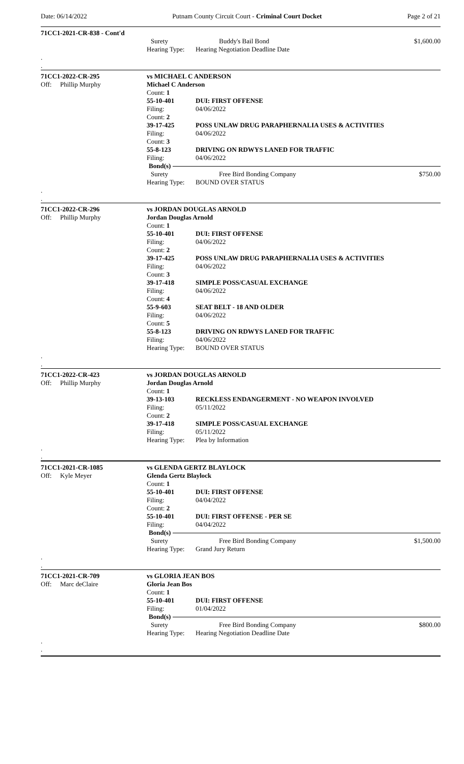Date: 06/14/2022 Putnam County Circuit Court - Criminal Court Docket Page 2 of 21
71CC1-2021-CR-838 - Cont'd
Surety Buddy's Bail Bond $1,600.00
Hearing Type:
Hearing Negotiation Deadline Date
.
.
71CC1-2022-CR-295 vs MICHAEL C ANDERSON
Off: Phillip Murphy Michael C Anderson
Count: 1
55-10-401 DUI: FIRST OFFENSE
Filing: 04/06/2022
Count: 2
39-17-425 POSS UNLAW DRUG PARAPHERNALIA USES & ACTIVITIES
Filing: 04/06/2022
Count: 3
55-8-123 DRIVING ON RDWYS LANED FOR TRAFFIC
Filing: 04/06/2022
Bond(s)
Surety Free Bird Bonding Company $750.00
Hearing Type:
BOUND OVER STATUS
.
.
71CC1-2022-CR-296 vs JORDAN DOUGLAS ARNOLD
Off: Phillip Murphy Jordan Douglas Arnold
Count: 1
55-10-401 DUI: FIRST OFFENSE
Filing: 04/06/2022
Count: 2
39-17-425 POSS UNLAW DRUG PARAPHERNALIA USES & ACTIVITIES
Filing: 04/06/2022
Count: 3
39-17-418 SIMPLE POSS/CASUAL EXCHANGE
Filing: 04/06/2022
Count: 4
55-9-603 SEAT BELT - 18 AND OLDER
Filing: 04/06/2022
Count: 5
55-8-123 DRIVING ON RDWYS LANED FOR TRAFFIC
Filing: 04/06/2022
Hearing Type:
BOUND OVER STATUS
.
.
71CC1-2022-CR-423 vs JORDAN DOUGLAS ARNOLD
Off: Phillip Murphy Jordan Douglas Arnold
Count: 1
39-13-103 RECKLESS ENDANGERMENT - NO WEAPON INVOLVED
Filing: 05/11/2022
Count: 2
39-17-418 SIMPLE POSS/CASUAL EXCHANGE
Filing: 05/11/2022
Hearing Type:
Plea by Information
.
.
71CC1-2021-CR-1085 vs GLENDA GERTZ BLAYLOCK
Off: Kyle Meyer Glenda Gertz Blaylock
Count: 1
55-10-401 DUI: FIRST OFFENSE
Filing: 04/04/2022
Count: 2
55-10-401 DUI: FIRST OFFENSE - PER SE
Filing: 04/04/2022
Bond(s)
Surety Free Bird Bonding Company $1,500.00
Hearing Type:
Grand Jury Return
.
.
71CC1-2021-CR-709 vs GLORIA JEAN BOS
Off: Marc deClaire Gloria Jean Bos
Count: 1
55-10-401 DUI: FIRST OFFENSE
Filing: 01/04/2022
Bond(s)
Surety Free Bird Bonding Company $800.00
Hearing Type:
Hearing Negotiation Deadline Date
.
.